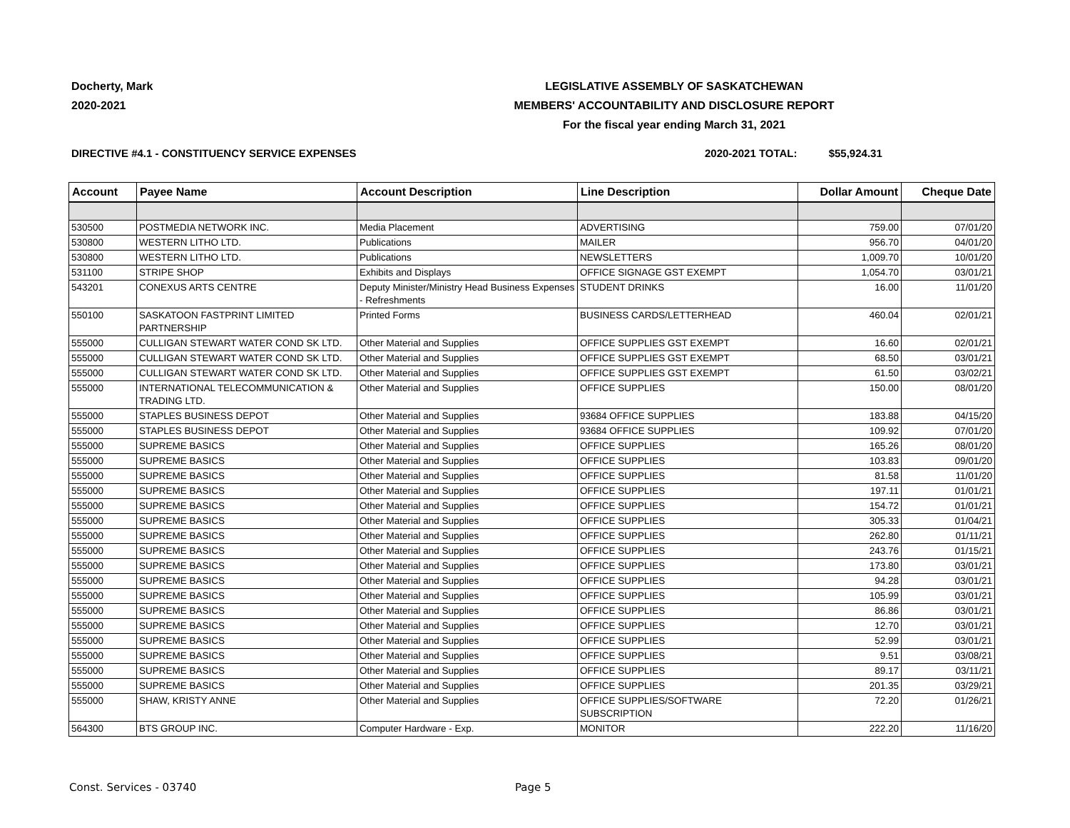Docherty, Mark
2020-2021
LEGISLATIVE ASSEMBLY OF SASKATCHEWAN
MEMBERS' ACCOUNTABILITY AND DISCLOSURE REPORT
For the fiscal year ending March 31, 2021
DIRECTIVE #4.1 - CONSTITUENCY SERVICE EXPENSES
2020-2021 TOTAL: $55,924.31
| Account | Payee Name | Account Description | Line Description | Dollar Amount | Cheque Date |
| --- | --- | --- | --- | --- | --- |
| 530500 | POSTMEDIA NETWORK INC. | Media Placement | ADVERTISING | 759.00 | 07/01/20 |
| 530800 | WESTERN LITHO LTD. | Publications | MAILER | 956.70 | 04/01/20 |
| 530800 | WESTERN LITHO LTD. | Publications | NEWSLETTERS | 1,009.70 | 10/01/20 |
| 531100 | STRIPE SHOP | Exhibits and Displays | OFFICE SIGNAGE GST EXEMPT | 1,054.70 | 03/01/21 |
| 543201 | CONEXUS ARTS CENTRE | Deputy Minister/Ministry Head Business Expenses - Refreshments | STUDENT DRINKS | 16.00 | 11/01/20 |
| 550100 | SASKATOON FASTPRINT LIMITED PARTNERSHIP | Printed Forms | BUSINESS CARDS/LETTERHEAD | 460.04 | 02/01/21 |
| 555000 | CULLIGAN STEWART WATER COND SK LTD. | Other Material and Supplies | OFFICE SUPPLIES GST EXEMPT | 16.60 | 02/01/21 |
| 555000 | CULLIGAN STEWART WATER COND SK LTD. | Other Material and Supplies | OFFICE SUPPLIES GST EXEMPT | 68.50 | 03/01/21 |
| 555000 | CULLIGAN STEWART WATER COND SK LTD. | Other Material and Supplies | OFFICE SUPPLIES GST EXEMPT | 61.50 | 03/02/21 |
| 555000 | INTERNATIONAL TELECOMMUNICATION & TRADING LTD. | Other Material and Supplies | OFFICE SUPPLIES | 150.00 | 08/01/20 |
| 555000 | STAPLES BUSINESS DEPOT | Other Material and Supplies | 93684 OFFICE SUPPLIES | 183.88 | 04/15/20 |
| 555000 | STAPLES BUSINESS DEPOT | Other Material and Supplies | 93684 OFFICE SUPPLIES | 109.92 | 07/01/20 |
| 555000 | SUPREME BASICS | Other Material and Supplies | OFFICE SUPPLIES | 165.26 | 08/01/20 |
| 555000 | SUPREME BASICS | Other Material and Supplies | OFFICE SUPPLIES | 103.83 | 09/01/20 |
| 555000 | SUPREME BASICS | Other Material and Supplies | OFFICE SUPPLIES | 81.58 | 11/01/20 |
| 555000 | SUPREME BASICS | Other Material and Supplies | OFFICE SUPPLIES | 197.11 | 01/01/21 |
| 555000 | SUPREME BASICS | Other Material and Supplies | OFFICE SUPPLIES | 154.72 | 01/01/21 |
| 555000 | SUPREME BASICS | Other Material and Supplies | OFFICE SUPPLIES | 305.33 | 01/04/21 |
| 555000 | SUPREME BASICS | Other Material and Supplies | OFFICE SUPPLIES | 262.80 | 01/11/21 |
| 555000 | SUPREME BASICS | Other Material and Supplies | OFFICE SUPPLIES | 243.76 | 01/15/21 |
| 555000 | SUPREME BASICS | Other Material and Supplies | OFFICE SUPPLIES | 173.80 | 03/01/21 |
| 555000 | SUPREME BASICS | Other Material and Supplies | OFFICE SUPPLIES | 94.28 | 03/01/21 |
| 555000 | SUPREME BASICS | Other Material and Supplies | OFFICE SUPPLIES | 105.99 | 03/01/21 |
| 555000 | SUPREME BASICS | Other Material and Supplies | OFFICE SUPPLIES | 86.86 | 03/01/21 |
| 555000 | SUPREME BASICS | Other Material and Supplies | OFFICE SUPPLIES | 12.70 | 03/01/21 |
| 555000 | SUPREME BASICS | Other Material and Supplies | OFFICE SUPPLIES | 52.99 | 03/01/21 |
| 555000 | SUPREME BASICS | Other Material and Supplies | OFFICE SUPPLIES | 9.51 | 03/08/21 |
| 555000 | SUPREME BASICS | Other Material and Supplies | OFFICE SUPPLIES | 89.17 | 03/11/21 |
| 555000 | SUPREME BASICS | Other Material and Supplies | OFFICE SUPPLIES | 201.35 | 03/29/21 |
| 555000 | SHAW, KRISTY ANNE | Other Material and Supplies | OFFICE SUPPLIES/SOFTWARE SUBSCRIPTION | 72.20 | 01/26/21 |
| 564300 | BTS GROUP INC. | Computer Hardware - Exp. | MONITOR | 222.20 | 11/16/20 |
Const. Services - 03740 Page 5